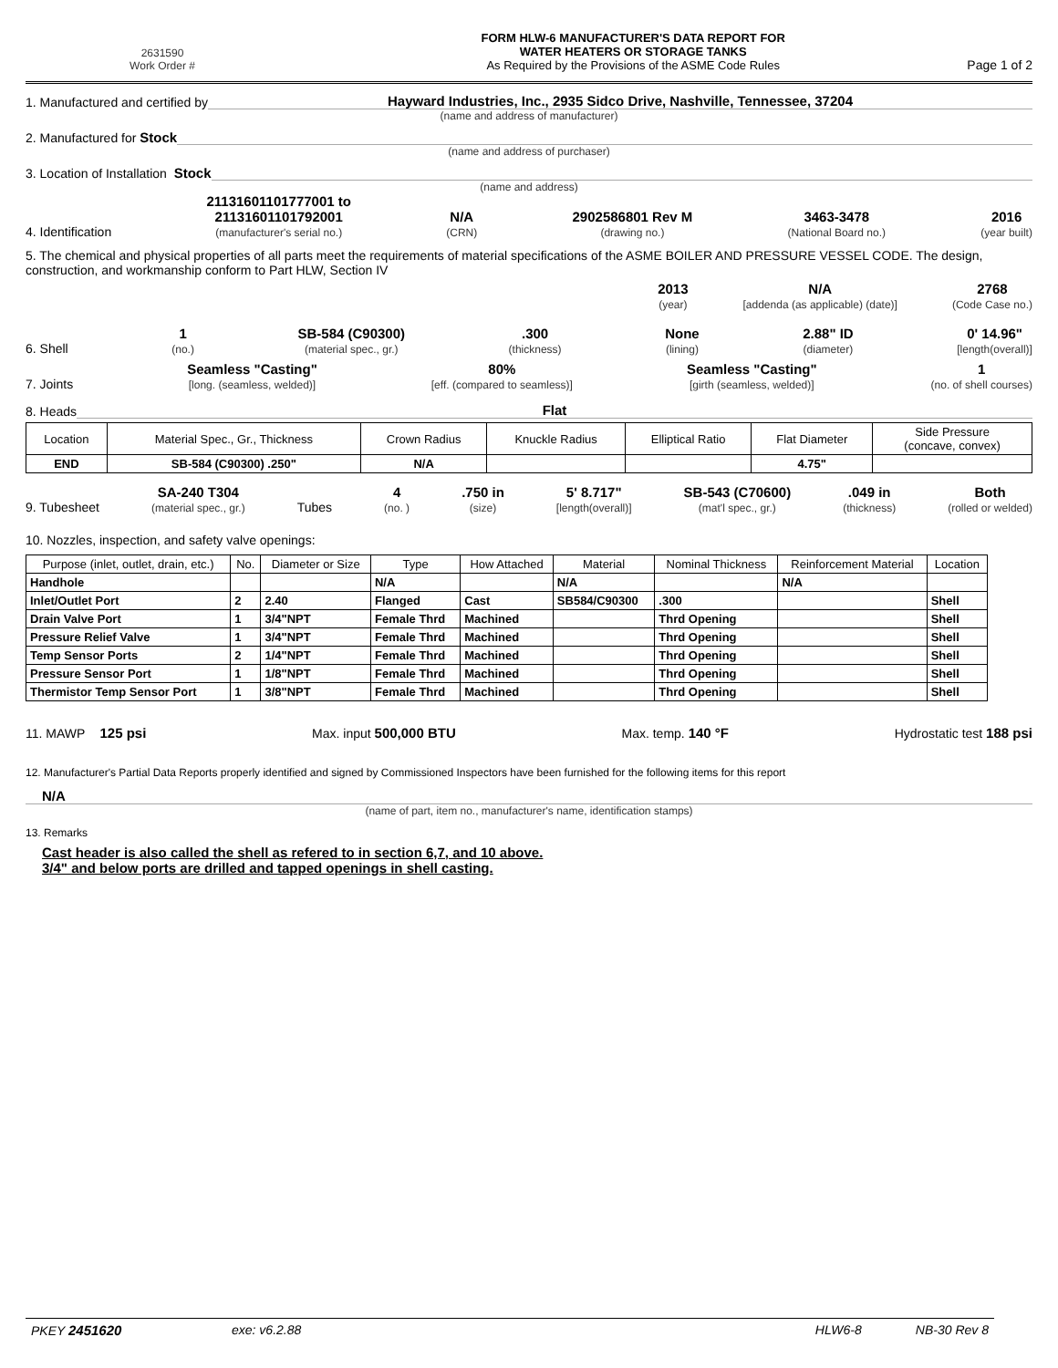2631590
Work Order #
FORM HLW-6 MANUFACTURER'S DATA REPORT FOR
WATER HEATERS OR STORAGE TANKS
As Required by the Provisions of the ASME Code Rules
Page 1 of 2
1. Manufactured and certified by
Hayward Industries, Inc., 2935 Sidco Drive, Nashville, Tennessee, 37204
(name and address of manufacturer)
2. Manufactured for Stock
(name and address of purchaser)
3. Location of Installation Stock
(name and address)
4. Identification
21131601101777001 to
21131601101792001
(manufacturer's serial no.)
N/A
(CRN)
2902586801 Rev M
(drawing no.)
3463-3478
(National Board no.)
2016
(year built)
5. The chemical and physical properties of all parts meet the requirements of material specifications of the ASME BOILER AND PRESSURE VESSEL CODE. The design, construction, and workmanship conform to Part HLW, Section IV
2013
(year)
N/A
[addenda (as applicable) (date)]
2768
(Code Case no.)
6. Shell
1
(no.)
SB-584 (C90300)
(material spec., gr.)
.300
(thickness)
None
(lining)
2.88" ID
(diameter)
0' 14.96"
[length(overall)]
7. Joints
Seamless "Casting"
[long. (seamless, welded)]
80%
[eff. (compared to seamless)]
Seamless "Casting"
[girth (seamless, welded)]
1
(no. of shell courses)
8. Heads
Flat
| Location | Material Spec., Gr., Thickness | Crown Radius | Knuckle Radius | Elliptical Ratio | Flat Diameter | Side Pressure (concave, convex) |
| --- | --- | --- | --- | --- | --- | --- |
| END | SB-584 (C90300) .250" | N/A | | | 4.75" | |
9. Tubesheet
SA-240 T304
(material spec., gr.)
Tubes
4
(no. )
.750 in
(size)
5' 8.717"
[length(overall)]
SB-543 (C70600)
(mat'l spec., gr.)
.049 in
(thickness)
Both
(rolled or welded)
10. Nozzles, inspection, and safety valve openings:
| Purpose (inlet, outlet, drain, etc.) | No. | Diameter or Size | Type | How Attached | Material | Nominal Thickness | Reinforcement Material | Location |
| --- | --- | --- | --- | --- | --- | --- | --- | --- |
| Handhole | | | N/A | | N/A | | N/A | |
| Inlet/Outlet Port | 2 | 2.40 | Flanged | Cast | SB584/C90300 | .300 | | Shell |
| Drain Valve Port | 1 | 3/4"NPT | Female Thrd | Machined | | Thrd Opening | | Shell |
| Pressure Relief Valve | 1 | 3/4"NPT | Female Thrd | Machined | | Thrd Opening | | Shell |
| Temp Sensor Ports | 2 | 1/4"NPT | Female Thrd | Machined | | Thrd Opening | | Shell |
| Pressure Sensor Port | 1 | 1/8"NPT | Female Thrd | Machined | | Thrd Opening | | Shell |
| Thermistor Temp Sensor Port | 1 | 3/8"NPT | Female Thrd | Machined | | Thrd Opening | | Shell |
11. MAWP 125 psi Max. input 500,000 BTU Max. temp. 140 °F Hydrostatic test 188 psi
12. Manufacturer's Partial Data Reports properly identified and signed by Commissioned Inspectors have been furnished for the following items for this report
N/A
(name of part, item no., manufacturer's name, identification stamps)
13. Remarks
Cast header is also called the shell as refered to in section 6,7, and 10 above.
3/4" and below ports are drilled and tapped openings in shell casting.
PKEY 2451620 exe: v6.2.88 HLW6-8 NB-30 Rev 8